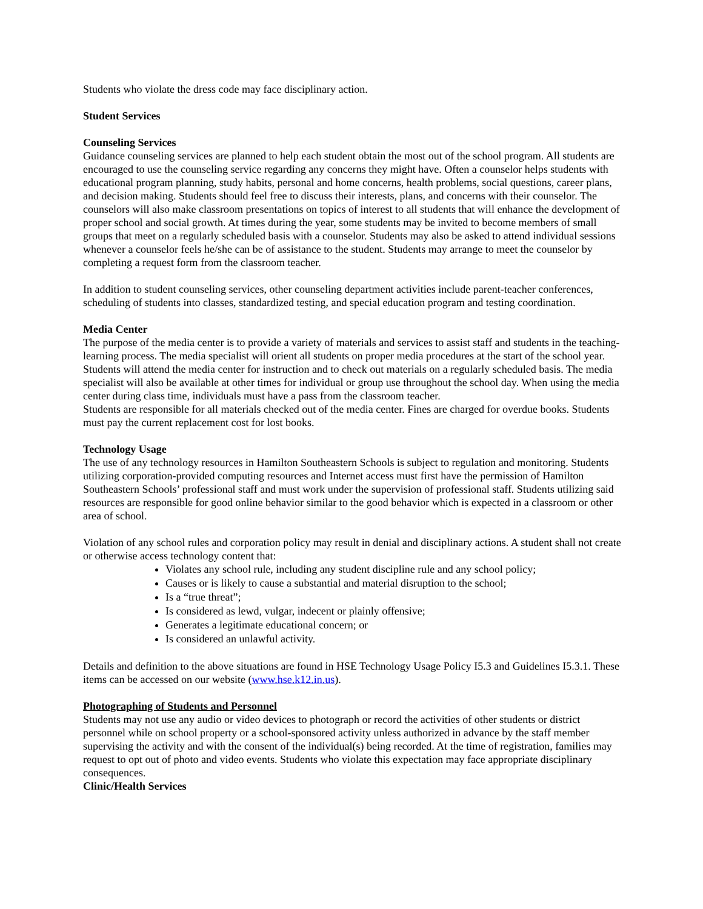Students who violate the dress code may face disciplinary action.
Student Services
Counseling Services
Guidance counseling services are planned to help each student obtain the most out of the school program. All students are encouraged to use the counseling service regarding any concerns they might have. Often a counselor helps students with educational program planning, study habits, personal and home concerns, health problems, social questions, career plans, and decision making. Students should feel free to discuss their interests, plans, and concerns with their counselor. The counselors will also make classroom presentations on topics of interest to all students that will enhance the development of proper school and social growth. At times during the year, some students may be invited to become members of small groups that meet on a regularly scheduled basis with a counselor. Students may also be asked to attend individual sessions whenever a counselor feels he/she can be of assistance to the student. Students may arrange to meet the counselor by completing a request form from the classroom teacher.
In addition to student counseling services, other counseling department activities include parent-teacher conferences, scheduling of students into classes, standardized testing, and special education program and testing coordination.
Media Center
The purpose of the media center is to provide a variety of materials and services to assist staff and students in the teaching-learning process. The media specialist will orient all students on proper media procedures at the start of the school year. Students will attend the media center for instruction and to check out materials on a regularly scheduled basis. The media specialist will also be available at other times for individual or group use throughout the school day. When using the media center during class time, individuals must have a pass from the classroom teacher.
Students are responsible for all materials checked out of the media center. Fines are charged for overdue books. Students must pay the current replacement cost for lost books.
Technology Usage
The use of any technology resources in Hamilton Southeastern Schools is subject to regulation and monitoring. Students utilizing corporation-provided computing resources and Internet access must first have the permission of Hamilton Southeastern Schools’ professional staff and must work under the supervision of professional staff. Students utilizing said resources are responsible for good online behavior similar to the good behavior which is expected in a classroom or other area of school.
Violation of any school rules and corporation policy may result in denial and disciplinary actions. A student shall not create or otherwise access technology content that:
Violates any school rule, including any student discipline rule and any school policy;
Causes or is likely to cause a substantial and material disruption to the school;
Is a “true threat”;
Is considered as lewd, vulgar, indecent or plainly offensive;
Generates a legitimate educational concern; or
Is considered an unlawful activity.
Details and definition to the above situations are found in HSE Technology Usage Policy I5.3 and Guidelines I5.3.1. These items can be accessed on our website (www.hse.k12.in.us).
Photographing of Students and Personnel
Students may not use any audio or video devices to photograph or record the activities of other students or district personnel while on school property or a school-sponsored activity unless authorized in advance by the staff member supervising the activity and with the consent of the individual(s) being recorded. At the time of registration, families may request to opt out of photo and video events. Students who violate this expectation may face appropriate disciplinary consequences.
Clinic/Health Services